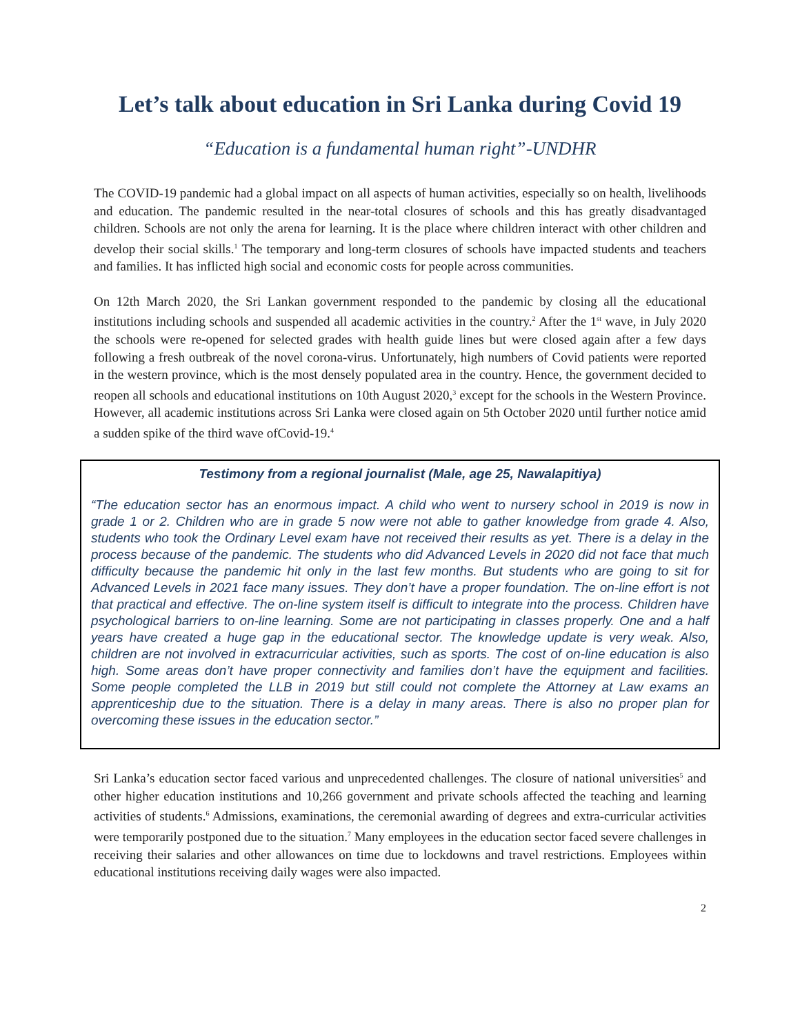Let’s talk about education in Sri Lanka during Covid 19
“Education is a fundamental human right”-UNDHR
The COVID-19 pandemic had a global impact on all aspects of human activities, especially so on health, livelihoods and education. The pandemic resulted in the near-total closures of schools and this has greatly disadvantaged children. Schools are not only the arena for learning. It is the place where children interact with other children and develop their social skills.<sup>1</sup> The temporary and long-term closures of schools have impacted students and teachers and families. It has inflicted high social and economic costs for people across communities.
On 12th March 2020, the Sri Lankan government responded to the pandemic by closing all the educational institutions including schools and suspended all academic activities in the country.<sup>2</sup> After the 1<sup>st</sup> wave, in July 2020 the schools were re-opened for selected grades with health guide lines but were closed again after a few days following a fresh outbreak of the novel corona-virus. Unfortunately, high numbers of Covid patients were reported in the western province, which is the most densely populated area in the country. Hence, the government decided to reopen all schools and educational institutions on 10th August 2020,<sup>3</sup> except for the schools in the Western Province. However, all academic institutions across Sri Lanka were closed again on 5th October 2020 until further notice amid a sudden spike of the third wave ofCovid-19.<sup>4</sup>
Testimony from a regional journalist (Male, age 25, Nawalapitiya)
“The education sector has an enormous impact. A child who went to nursery school in 2019 is now in grade 1 or 2. Children who are in grade 5 now were not able to gather knowledge from grade 4. Also, students who took the Ordinary Level exam have not received their results as yet. There is a delay in the process because of the pandemic. The students who did Advanced Levels in 2020 did not face that much difficulty because the pandemic hit only in the last few months. But students who are going to sit for Advanced Levels in 2021 face many issues. They don’t have a proper foundation. The on-line effort is not that practical and effective. The on-line system itself is difficult to integrate into the process. Children have psychological barriers to on-line learning. Some are not participating in classes properly. One and a half years have created a huge gap in the educational sector. The knowledge update is very weak. Also, children are not involved in extracurricular activities, such as sports. The cost of on-line education is also high. Some areas don’t have proper connectivity and families don’t have the equipment and facilities. Some people completed the LLB in 2019 but still could not complete the Attorney at Law exams an apprenticeship due to the situation. There is a delay in many areas. There is also no proper plan for overcoming these issues in the education sector.”
Sri Lanka’s education sector faced various and unprecedented challenges. The closure of national universities<sup>5</sup> and other higher education institutions and 10,266 government and private schools affected the teaching and learning activities of students.<sup>6</sup> Admissions, examinations, the ceremonial awarding of degrees and extra-curricular activities were temporarily postponed due to the situation.<sup>7</sup> Many employees in the education sector faced severe challenges in receiving their salaries and other allowances on time due to lockdowns and travel restrictions. Employees within educational institutions receiving daily wages were also impacted.
2